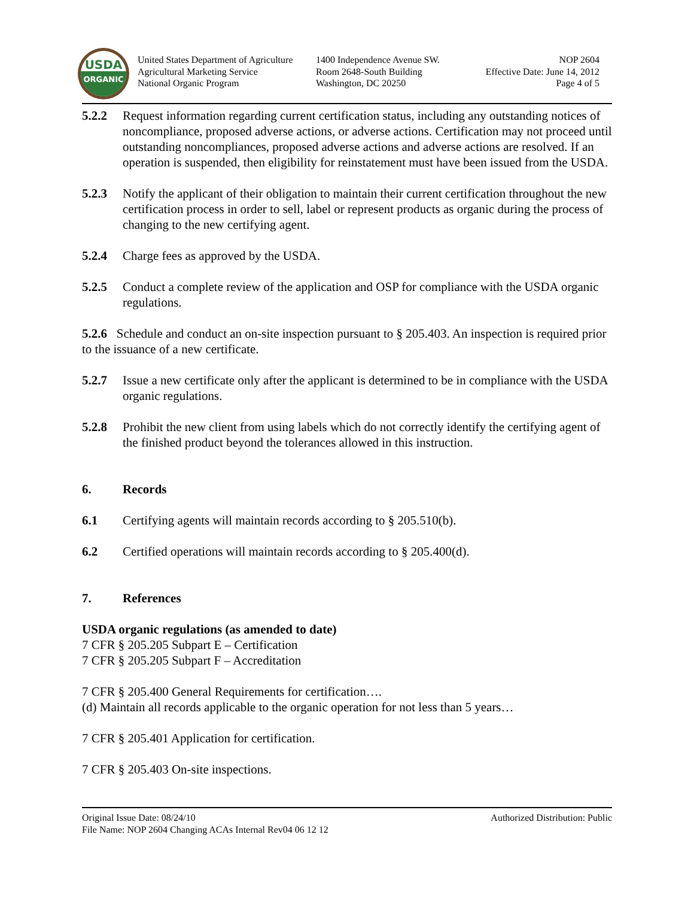USDA
ORGANIC
United States Department of Agriculture
Agricultural Marketing Service
National Organic Program
1400 Independence Avenue SW.
Room 2648-South Building
Washington, DC 20250
NOP 2604
Effective Date: June 14, 2012
Page 4 of 5
5.2.2 Request information regarding current certification status, including any outstanding notices of noncompliance, proposed adverse actions, or adverse actions. Certification may not proceed until outstanding noncompliances, proposed adverse actions and adverse actions are resolved. If an operation is suspended, then eligibility for reinstatement must have been issued from the USDA.
5.2.3 Notify the applicant of their obligation to maintain their current certification throughout the new certification process in order to sell, label or represent products as organic during the process of changing to the new certifying agent.
5.2.4 Charge fees as approved by the USDA.
5.2.5 Conduct a complete review of the application and OSP for compliance with the USDA organic regulations.
5.2.6 Schedule and conduct an on-site inspection pursuant to § 205.403. An inspection is required prior to the issuance of a new certificate.
5.2.7 Issue a new certificate only after the applicant is determined to be in compliance with the USDA organic regulations.
5.2.8 Prohibit the new client from using labels which do not correctly identify the certifying agent of the finished product beyond the tolerances allowed in this instruction.
6. Records
6.1 Certifying agents will maintain records according to § 205.510(b).
6.2 Certified operations will maintain records according to § 205.400(d).
7. References
USDA organic regulations (as amended to date)
7 CFR § 205.205 Subpart E – Certification
7 CFR § 205.205 Subpart F – Accreditation
7 CFR § 205.400 General Requirements for certification….
(d) Maintain all records applicable to the organic operation for not less than 5 years…
7 CFR § 205.401 Application for certification.
7 CFR § 205.403 On-site inspections.
Original Issue Date: 08/24/10 Authorized Distribution: Public
File Name: NOP 2604 Changing ACAs Internal Rev04 06 12 12